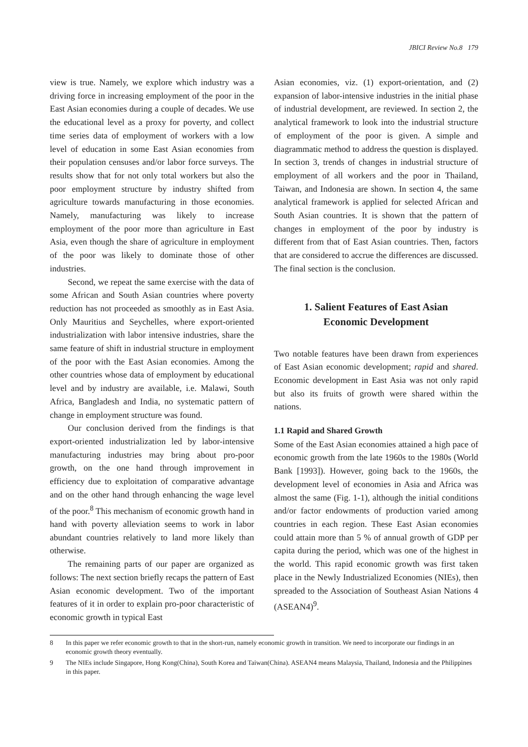JBICI Review No.8 179
view is true. Namely, we explore which industry was a driving force in increasing employment of the poor in the East Asian economies during a couple of decades. We use the educational level as a proxy for poverty, and collect time series data of employment of workers with a low level of education in some East Asian economies from their population censuses and/or labor force surveys. The results show that for not only total workers but also the poor employment structure by industry shifted from agriculture towards manufacturing in those economies. Namely, manufacturing was likely to increase employment of the poor more than agriculture in East Asia, even though the share of agriculture in employment of the poor was likely to dominate those of other industries.
Second, we repeat the same exercise with the data of some African and South Asian countries where poverty reduction has not proceeded as smoothly as in East Asia. Only Mauritius and Seychelles, where export-oriented industrialization with labor intensive industries, share the same feature of shift in industrial structure in employment of the poor with the East Asian economies. Among the other countries whose data of employment by educational level and by industry are available, i.e. Malawi, South Africa, Bangladesh and India, no systematic pattern of change in employment structure was found.
Our conclusion derived from the findings is that export-oriented industrialization led by labor-intensive manufacturing industries may bring about pro-poor growth, on the one hand through improvement in efficiency due to exploitation of comparative advantage and on the other hand through enhancing the wage level of the poor.<sup>8</sup> This mechanism of economic growth hand in hand with poverty alleviation seems to work in labor abundant countries relatively to land more likely than otherwise.
The remaining parts of our paper are organized as follows: The next section briefly recaps the pattern of East Asian economic development. Two of the important features of it in order to explain pro-poor characteristic of economic growth in typical East
Asian economies, viz. (1) export-orientation, and (2) expansion of labor-intensive industries in the initial phase of industrial development, are reviewed. In section 2, the analytical framework to look into the industrial structure of employment of the poor is given. A simple and diagrammatic method to address the question is displayed. In section 3, trends of changes in industrial structure of employment of all workers and the poor in Thailand, Taiwan, and Indonesia are shown. In section 4, the same analytical framework is applied for selected African and South Asian countries. It is shown that the pattern of changes in employment of the poor by industry is different from that of East Asian countries. Then, factors that are considered to accrue the differences are discussed. The final section is the conclusion.
1. Salient Features of East Asian
Economic Development
Two notable features have been drawn from experiences of East Asian economic development; rapid and shared. Economic development in East Asia was not only rapid but also its fruits of growth were shared within the nations.
1.1 Rapid and Shared Growth
Some of the East Asian economies attained a high pace of economic growth from the late 1960s to the 1980s (World Bank [1993]). However, going back to the 1960s, the development level of economies in Asia and Africa was almost the same (Fig. 1-1), although the initial conditions and/or factor endowments of production varied among countries in each region. These East Asian economies could attain more than 5 % of annual growth of GDP per capita during the period, which was one of the highest in the world. This rapid economic growth was first taken place in the Newly Industrialized Economies (NIEs), then spreaded to the Association of Southeast Asian Nations 4 (ASEAN4)<sup>9</sup>.
8 In this paper we refer economic growth to that in the short-run, namely economic growth in transition. We need to incorporate our findings in an economic growth theory eventually.
9 The NIEs include Singapore, Hong Kong(China), South Korea and Taiwan(China). ASEAN4 means Malaysia, Thailand, Indonesia and the Philippines in this paper.